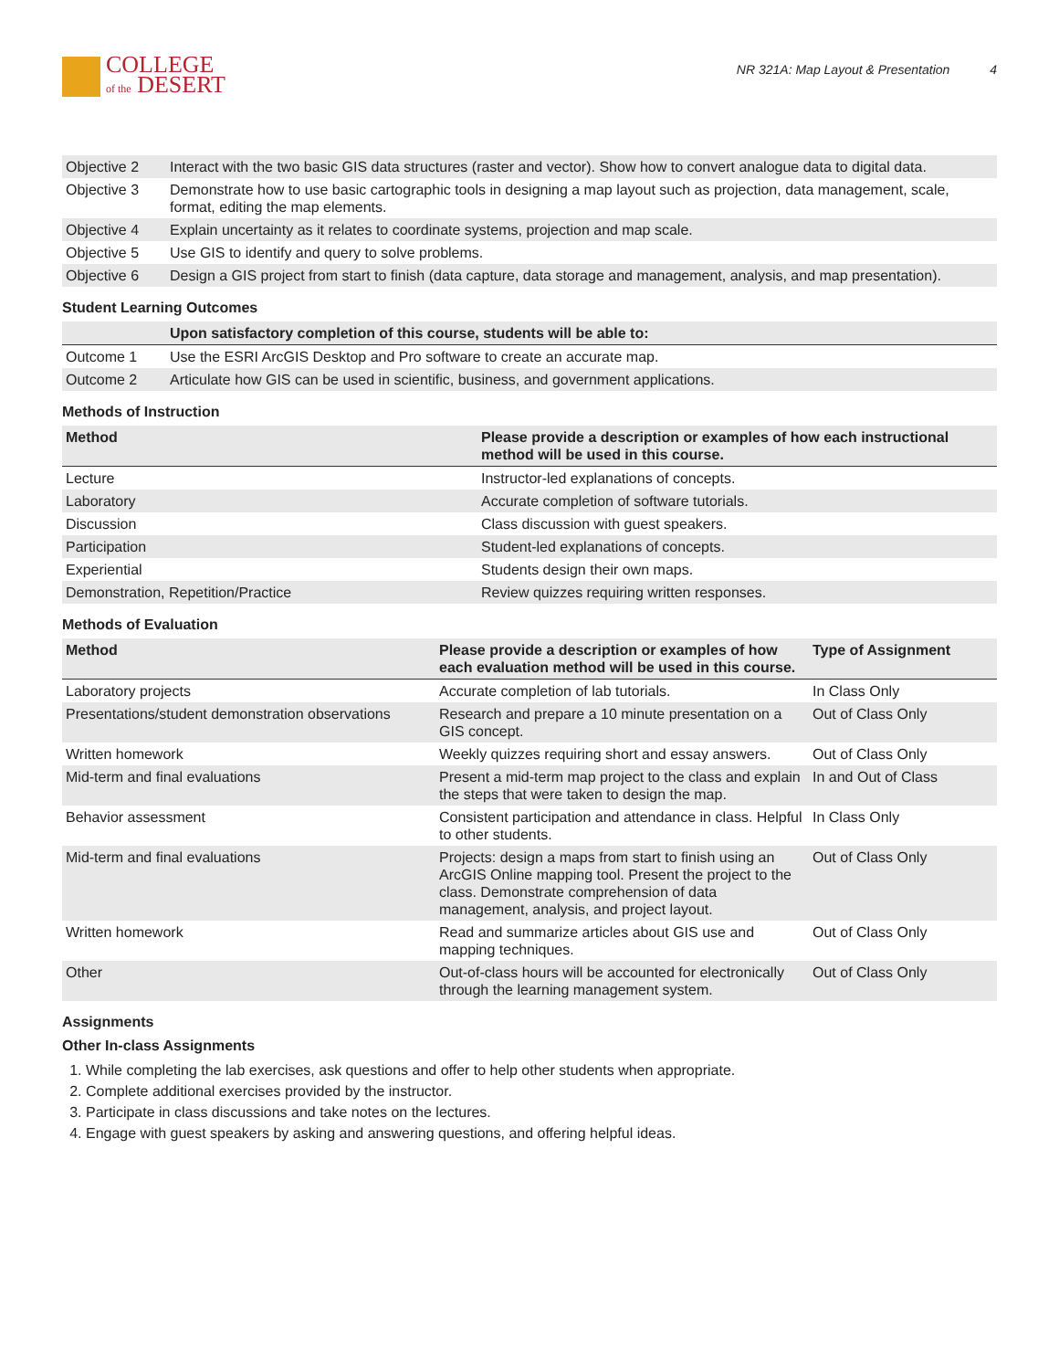COLLEGE
of the DESERT
NR 321A: Map Layout & Presentation 4
| Objective 2 | Interact with the two basic GIS data structures (raster and vector). Show how to convert analogue data to digital data. |
| Objective 3 | Demonstrate how to use basic cartographic tools in designing a map layout such as projection, data management, scale, format, editing the map elements. |
| Objective 4 | Explain uncertainty as it relates to coordinate systems, projection and map scale. |
| Objective 5 | Use GIS to identify and query to solve problems. |
| Objective 6 | Design a GIS project from start to finish (data capture, data storage and management, analysis, and map presentation). |
Student Learning Outcomes
| | Upon satisfactory completion of this course, students will be able to: |
| --- | --- |
| Outcome 1 | Use the ESRI ArcGIS Desktop and Pro software to create an accurate map. |
| Outcome 2 | Articulate how GIS can be used in scientific, business, and government applications. |
Methods of Instruction
| Method | Please provide a description or examples of how each instructional method will be used in this course. |
| --- | --- |
| Lecture | Instructor-led explanations of concepts. |
| Laboratory | Accurate completion of software tutorials. |
| Discussion | Class discussion with guest speakers. |
| Participation | Student-led explanations of concepts. |
| Experiential | Students design their own maps. |
| Demonstration, Repetition/Practice | Review quizzes requiring written responses. |
Methods of Evaluation
| Method | Please provide a description or examples of how each evaluation method will be used in this course. | Type of Assignment |
| --- | --- | --- |
| Laboratory projects | Accurate completion of lab tutorials. | In Class Only |
| Presentations/student demonstration observations | Research and prepare a 10 minute presentation on a GIS concept. | Out of Class Only |
| Written homework | Weekly quizzes requiring short and essay answers. | Out of Class Only |
| Mid-term and final evaluations | Present a mid-term map project to the class and explain the steps that were taken to design the map. | In and Out of Class |
| Behavior assessment | Consistent participation and attendance in class. Helpful to other students. | In Class Only |
| Mid-term and final evaluations | Projects: design a maps from start to finish using an ArcGIS Online mapping tool. Present the project to the class. Demonstrate comprehension of data management, analysis, and project layout. | Out of Class Only |
| Written homework | Read and summarize articles about GIS use and mapping techniques. | Out of Class Only |
| Other | Out-of-class hours will be accounted for electronically through the learning management system. | Out of Class Only |
Assignments
Other In-class Assignments
1. While completing the lab exercises, ask questions and offer to help other students when appropriate.
2. Complete additional exercises provided by the instructor.
3. Participate in class discussions and take notes on the lectures.
4. Engage with guest speakers by asking and answering questions, and offering helpful ideas.